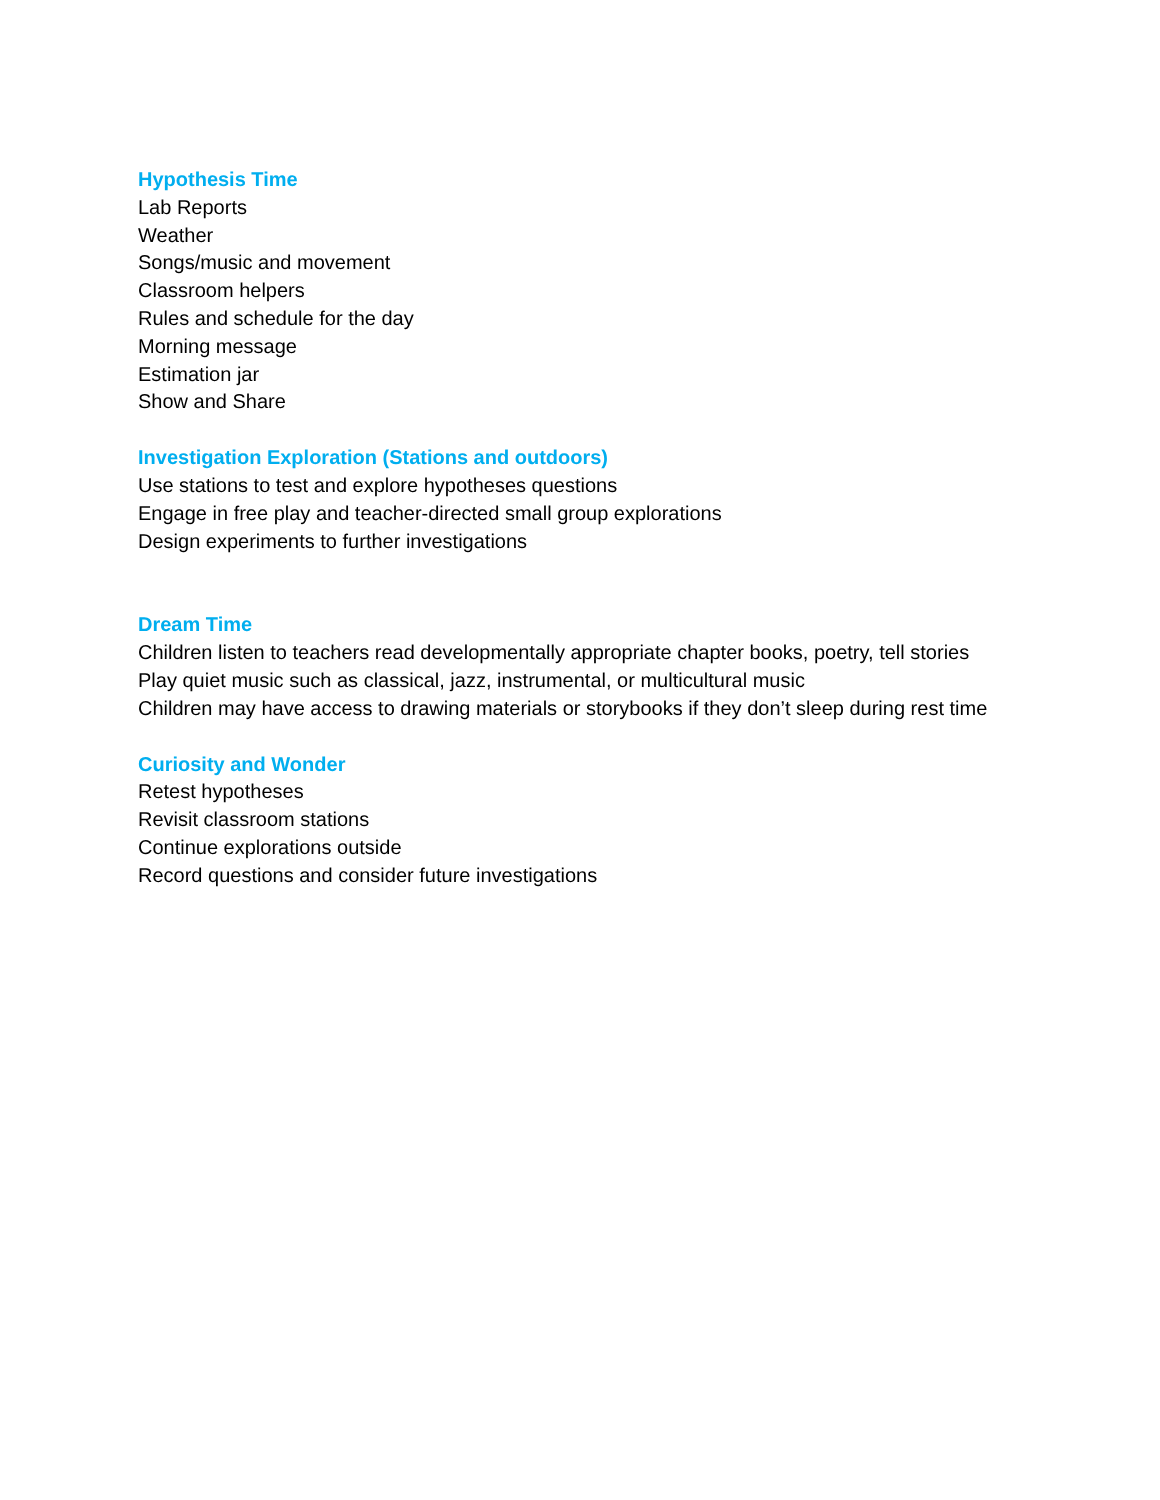Hypothesis Time
Lab Reports
Weather
Songs/music and movement
Classroom helpers
Rules and schedule for the day
Morning message
Estimation jar
Show and Share
Investigation Exploration (Stations and outdoors)
Use stations to test and explore hypotheses questions
Engage in free play and teacher-directed small group explorations
Design experiments to further investigations
Dream Time
Children listen to teachers read developmentally appropriate chapter books, poetry, tell stories
Play quiet music such as classical, jazz, instrumental, or multicultural music
Children may have access to drawing materials or storybooks if they don’t sleep during rest time
Curiosity and Wonder
Retest hypotheses
Revisit classroom stations
Continue explorations outside
Record questions and consider future investigations